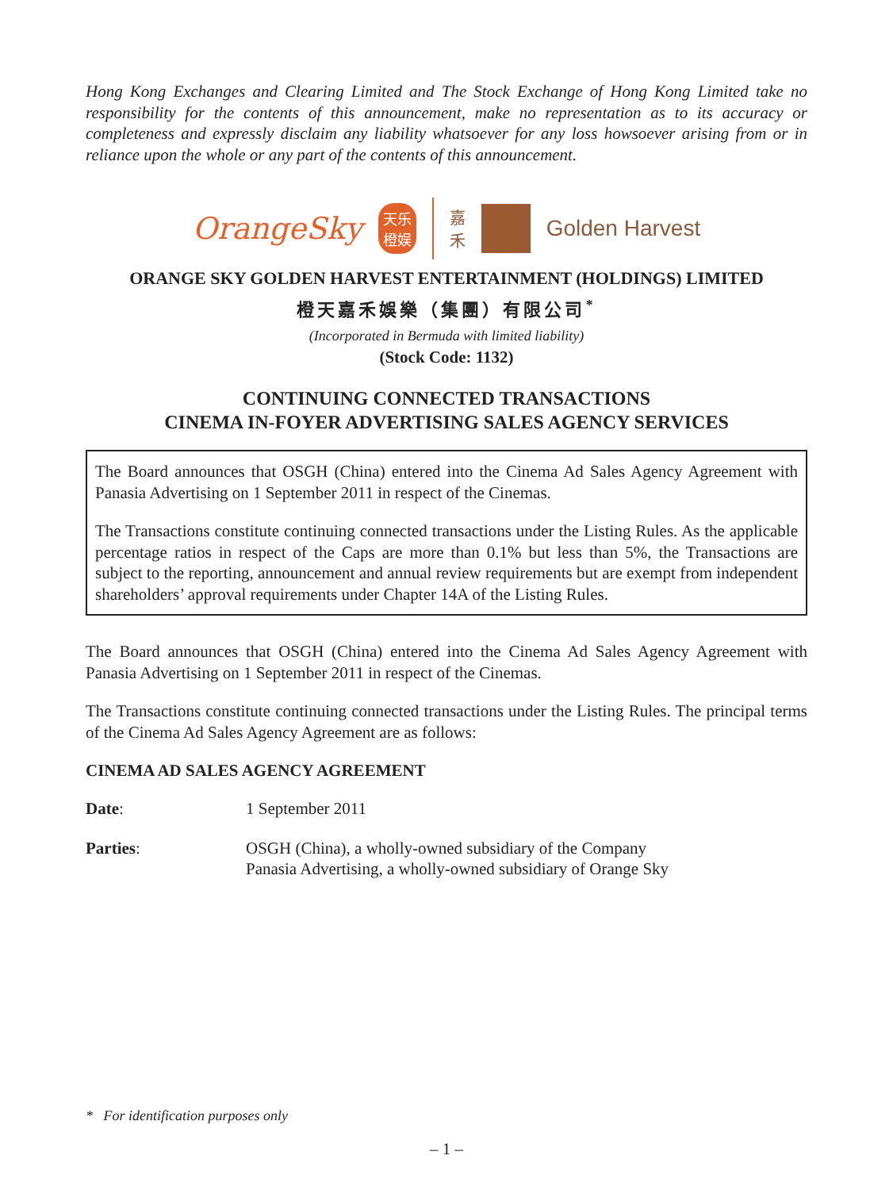Hong Kong Exchanges and Clearing Limited and The Stock Exchange of Hong Kong Limited take no responsibility for the contents of this announcement, make no representation as to its accuracy or completeness and expressly disclaim any liability whatsoever for any loss howsoever arising from or in reliance upon the whole or any part of the contents of this announcement.
OrangeSky 天乐
橙娱 嘉
禾 Golden Harvest
ORANGE SKY GOLDEN HARVEST ENTERTAINMENT (HOLDINGS) LIMITED
橙天嘉禾娛樂（集團）有限公司<sup>*</sup>
(Incorporated in Bermuda with limited liability)
(Stock Code: 1132)
CONTINUING CONNECTED TRANSACTIONS
CINEMA IN-FOYER ADVERTISING SALES AGENCY SERVICES
The Board announces that OSGH (China) entered into the Cinema Ad Sales Agency Agreement with Panasia Advertising on 1 September 2011 in respect of the Cinemas.
The Transactions constitute continuing connected transactions under the Listing Rules. As the applicable percentage ratios in respect of the Caps are more than 0.1% but less than 5%, the Transactions are subject to the reporting, announcement and annual review requirements but are exempt from independent shareholders’ approval requirements under Chapter 14A of the Listing Rules.
The Board announces that OSGH (China) entered into the Cinema Ad Sales Agency Agreement with Panasia Advertising on 1 September 2011 in respect of the Cinemas.
The Transactions constitute continuing connected transactions under the Listing Rules. The principal terms of the Cinema Ad Sales Agency Agreement are as follows:
CINEMA AD SALES AGENCY AGREEMENT
Date: 1 September 2011
Parties: OSGH (China), a wholly-owned subsidiary of the Company
Panasia Advertising, a wholly-owned subsidiary of Orange Sky
* For identification purposes only
– 1 –